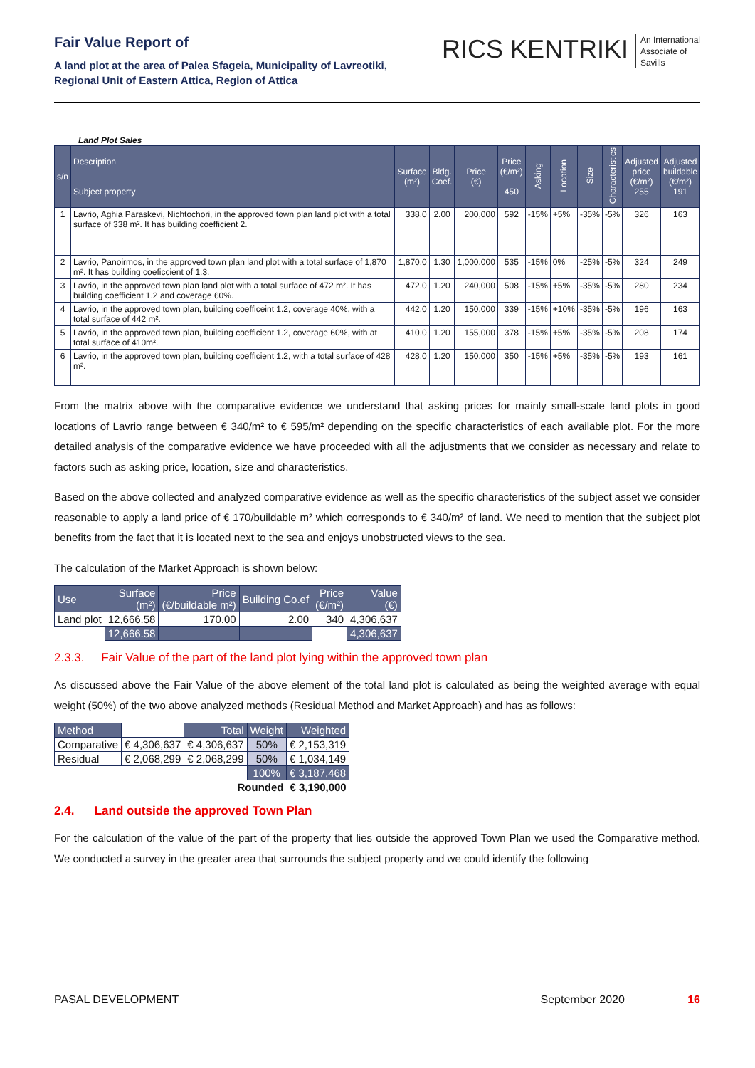Fair Value Report of
A land plot at the area of Palea Sfageia, Municipality of Lavreotiki,
Regional Unit of Eastern Attica, Region of Attica
RICS KENTRIKI An International
Associate of
Savills
Land Plot Sales
| s/n | Description Subject property | Surface (m²) | Bldg. Coef. | Price (€) | Price (€/m²) 450 | Asking | Location | Size | Characteristics | Adjusted price (€/m²) 255 | Adjusted buildable (€/m²) 191 |
| --- | --- | --- | --- | --- | --- | --- | --- | --- | --- | --- | --- |
| 1 | Lavrio, Aghia Paraskevi, Nichtochori, in the approved town plan land plot with a total surface of 338 m². It has building coefficient 2. | 338.0 | 2.00 | 200,000 | 592 | -15% | +5% | -35% | -5% | 326 | 163 |
| 2 | Lavrio, Panoirmos, in the approved town plan land plot with a total surface of 1,870 m². It has building coeficcient of 1.3. | 1,870.0 | 1.30 | 1,000,000 | 535 | -15% | 0% | -25% | -5% | 324 | 249 |
| 3 | Lavrio, in the approved town plan land plot with a total surface of 472 m². It has building coefficient 1.2 and coverage 60%. | 472.0 | 1.20 | 240,000 | 508 | -15% | +5% | -35% | -5% | 280 | 234 |
| 4 | Lavrio, in the approved town plan, building coefficeint 1.2, coverage 40%, with a total surface of 442 m². | 442.0 | 1.20 | 150,000 | 339 | -15% | +10% | -35% | -5% | 196 | 163 |
| 5 | Lavrio, in the approved town plan, building coefficient 1.2, coverage 60%, with at total surface of 410m². | 410.0 | 1.20 | 155,000 | 378 | -15% | +5% | -35% | -5% | 208 | 174 |
| 6 | Lavrio, in the approved town plan, building coefficient 1.2, with a total surface of 428 m². | 428.0 | 1.20 | 150,000 | 350 | -15% | +5% | -35% | -5% | 193 | 161 |
From the matrix above with the comparative evidence we understand that asking prices for mainly small-scale land plots in good locations of Lavrio range between € 340/m² to € 595/m² depending on the specific characteristics of each available plot. For the more detailed analysis of the comparative evidence we have proceeded with all the adjustments that we consider as necessary and relate to factors such as asking price, location, size and characteristics.
Based on the above collected and analyzed comparative evidence as well as the specific characteristics of the subject asset we consider reasonable to apply a land price of € 170/buildable m² which corresponds to € 340/m² of land. We need to mention that the subject plot benefits from the fact that it is located next to the sea and enjoys unobstructed views to the sea.
The calculation of the Market Approach is shown below:
| Use | Surface (m²) | Price (€/buildable m²) | Building Co.ef | Price (€/m²) | Value (€) |
| --- | --- | --- | --- | --- | --- |
| Land plot | 12,666.58 | 170.00 | 2.00 | 340 | 4,306,637 |
| | 12,666.58 | | | | 4,306,637 |
2.3.3. Fair Value of the part of the land plot lying within the approved town plan
As discussed above the Fair Value of the above element of the total land plot is calculated as being the weighted average with equal weight (50%) of the two above analyzed methods (Residual Method and Market Approach) and has as follows:
| Method | | Total | Weight | Weighted |
| Comparative | € 4,306,637 | € 4,306,637 | 50% | € 2,153,319 |
| Residual | € 2,068,299 | € 2,068,299 | 50% | € 1,034,149 |
| | | | 100% | € 3,187,468 |
| | | Rounded | | € 3,190,000 |
2.4. Land outside the approved Town Plan
For the calculation of the value of the part of the property that lies outside the approved Town Plan we used the Comparative method. We conducted a survey in the greater area that surrounds the subject property and we could identify the following
PASAL DEVELOPMENT September 2020 16